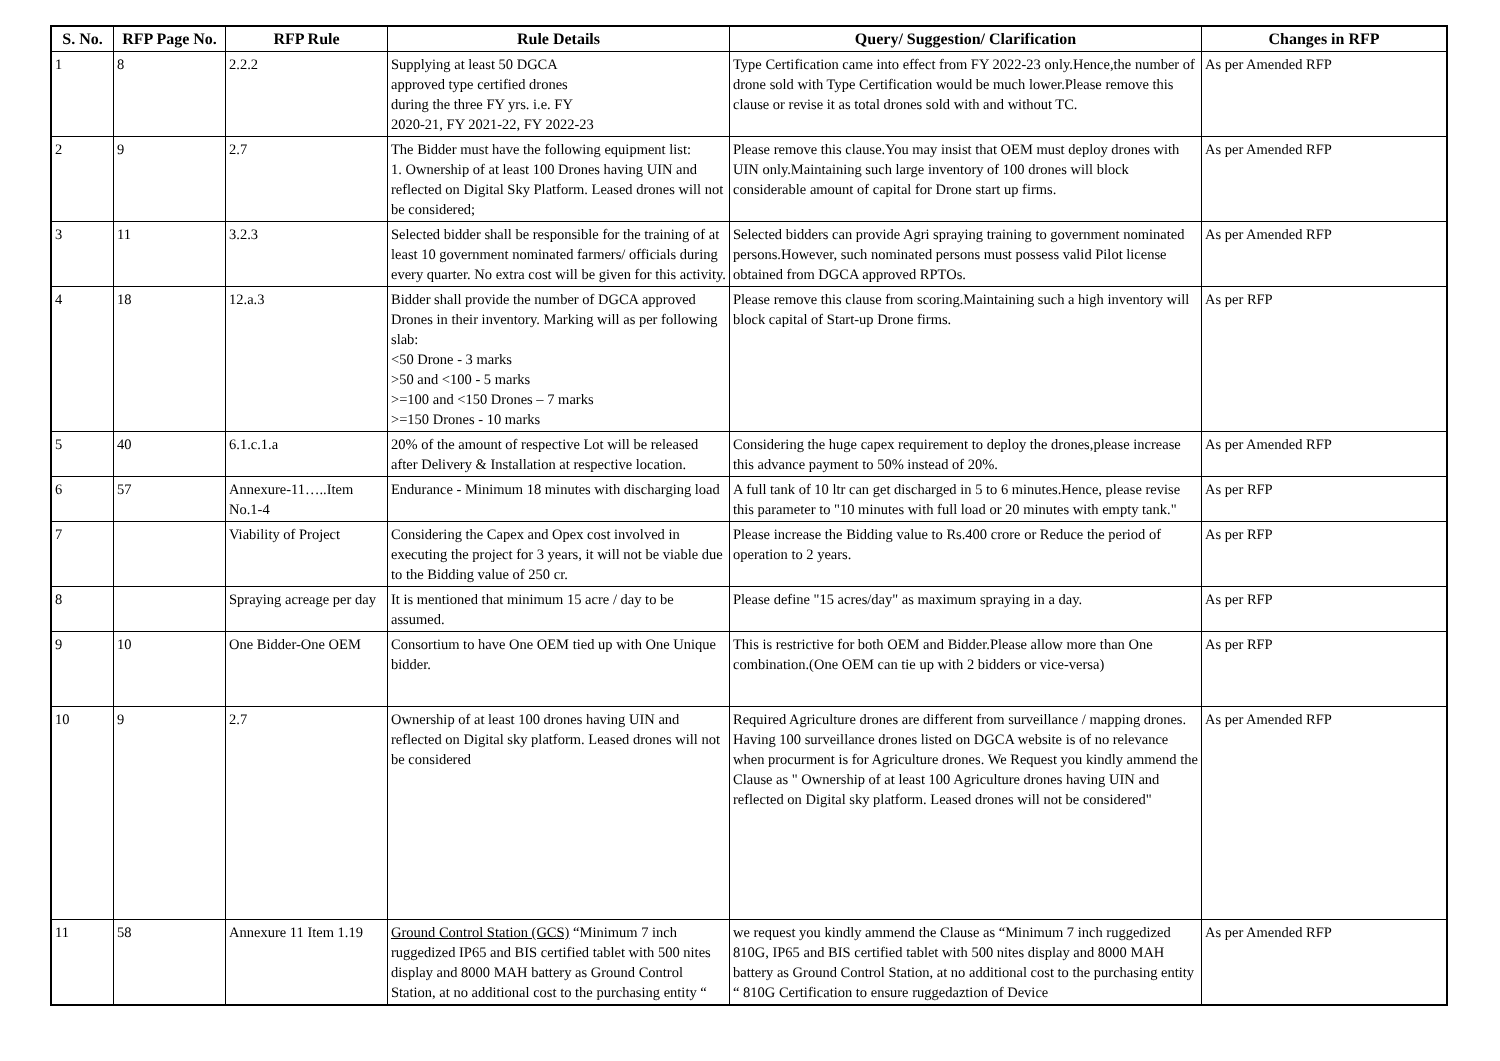| S. No. | RFP Page No. | RFP Rule | Rule Details | Query/ Suggestion/ Clarification | Changes in RFP |
| --- | --- | --- | --- | --- | --- |
| 1 | 8 | 2.2.2 | Supplying at least 50 DGCA approved type certified drones during the three FY yrs. i.e. FY 2020-21, FY 2021-22, FY 2022-23 | Type Certification came into effect from FY 2022-23 only.Hence,the number of drone sold with Type Certification would be much lower.Please remove this clause or revise it as total drones sold with and without TC. | As per Amended RFP |
| 2 | 9 | 2.7 | The Bidder must have the following equipment list: 1. Ownership of at least 100 Drones having UIN and reflected on Digital Sky Platform. Leased drones will not be considered; | Please remove this clause.You may insist that OEM must deploy drones with UIN only.Maintaining such large inventory of 100 drones will block considerable amount of capital for Drone start up firms. | As per Amended RFP |
| 3 | 11 | 3.2.3 | Selected bidder shall be responsible for the training of at least 10 government nominated farmers/ officials during every quarter. No extra cost will be given for this activity. | Selected bidders can provide Agri spraying training to government nominated persons.However, such nominated persons must possess valid Pilot license obtained from DGCA approved RPTOs. | As per Amended RFP |
| 4 | 18 | 12.a.3 | Bidder shall provide the number of DGCA approved Drones in their inventory. Marking will as per following slab: <50 Drone - 3 marks >50 and <100 - 5 marks >=100 and <150 Drones – 7 marks >=150 Drones - 10 marks | Please remove this clause from scoring.Maintaining such a high inventory will block capital of Start-up Drone firms. | As per RFP |
| 5 | 40 | 6.1.c.1.a | 20% of the amount of respective Lot will be released after Delivery & Installation at respective location. | Considering the huge capex requirement to deploy the drones,please increase this advance payment to 50% instead of 20%. | As per Amended RFP |
| 6 | 57 | Annexure-11…..Item No.1-4 | Endurance - Minimum 18 minutes with discharging load | A full tank of 10 ltr can get discharged in 5 to 6 minutes.Hence, please revise this parameter to "10 minutes with full load or 20 minutes with empty tank." | As per RFP |
| 7 | | Viability of Project | Considering the Capex and Opex cost involved in executing the project for 3 years, it will not be viable due to the Bidding value of 250 cr. | Please increase the Bidding value to Rs.400 crore or Reduce the period of operation to 2 years. | As per RFP |
| 8 | | Spraying acreage per day | It is mentioned that minimum 15 acre / day to be assumed. | Please define "15 acres/day" as maximum spraying in a day. | As per RFP |
| 9 | 10 | One Bidder-One OEM | Consortium to have One OEM tied up with One Unique bidder. | This is restrictive for both OEM and Bidder.Please allow more than One combination.(One OEM can tie up with 2 bidders or vice-versa) | As per RFP |
| 10 | 9 | 2.7 | Ownership of at least 100 drones having UIN and reflected on Digital sky platform. Leased drones will not be considered | Required Agriculture drones are different from surveillance / mapping drones. Having 100 surveillance drones listed on DGCA website is of no relevance when procurment is for Agriculture drones. We Request you kindly ammend the Clause as " Ownership of at least 100 Agriculture drones having UIN and reflected on Digital sky platform. Leased drones will not be considered" | As per Amended RFP |
| 11 | 58 | Annexure 11 Item 1.19 | Ground Control Station (GCS) “Minimum 7 inch ruggedized IP65 and BIS certified tablet with 500 nites display and 8000 MAH battery as Ground Control Station, at no additional cost to the purchasing entity “ | we request you kindly ammend the Clause as “Minimum 7 inch ruggedized 810G, IP65 and BIS certified tablet with 500 nites display and 8000 MAH battery as Ground Control Station, at no additional cost to the purchasing entity “ 810G Certification to ensure ruggedaztion of Device | As per Amended RFP |